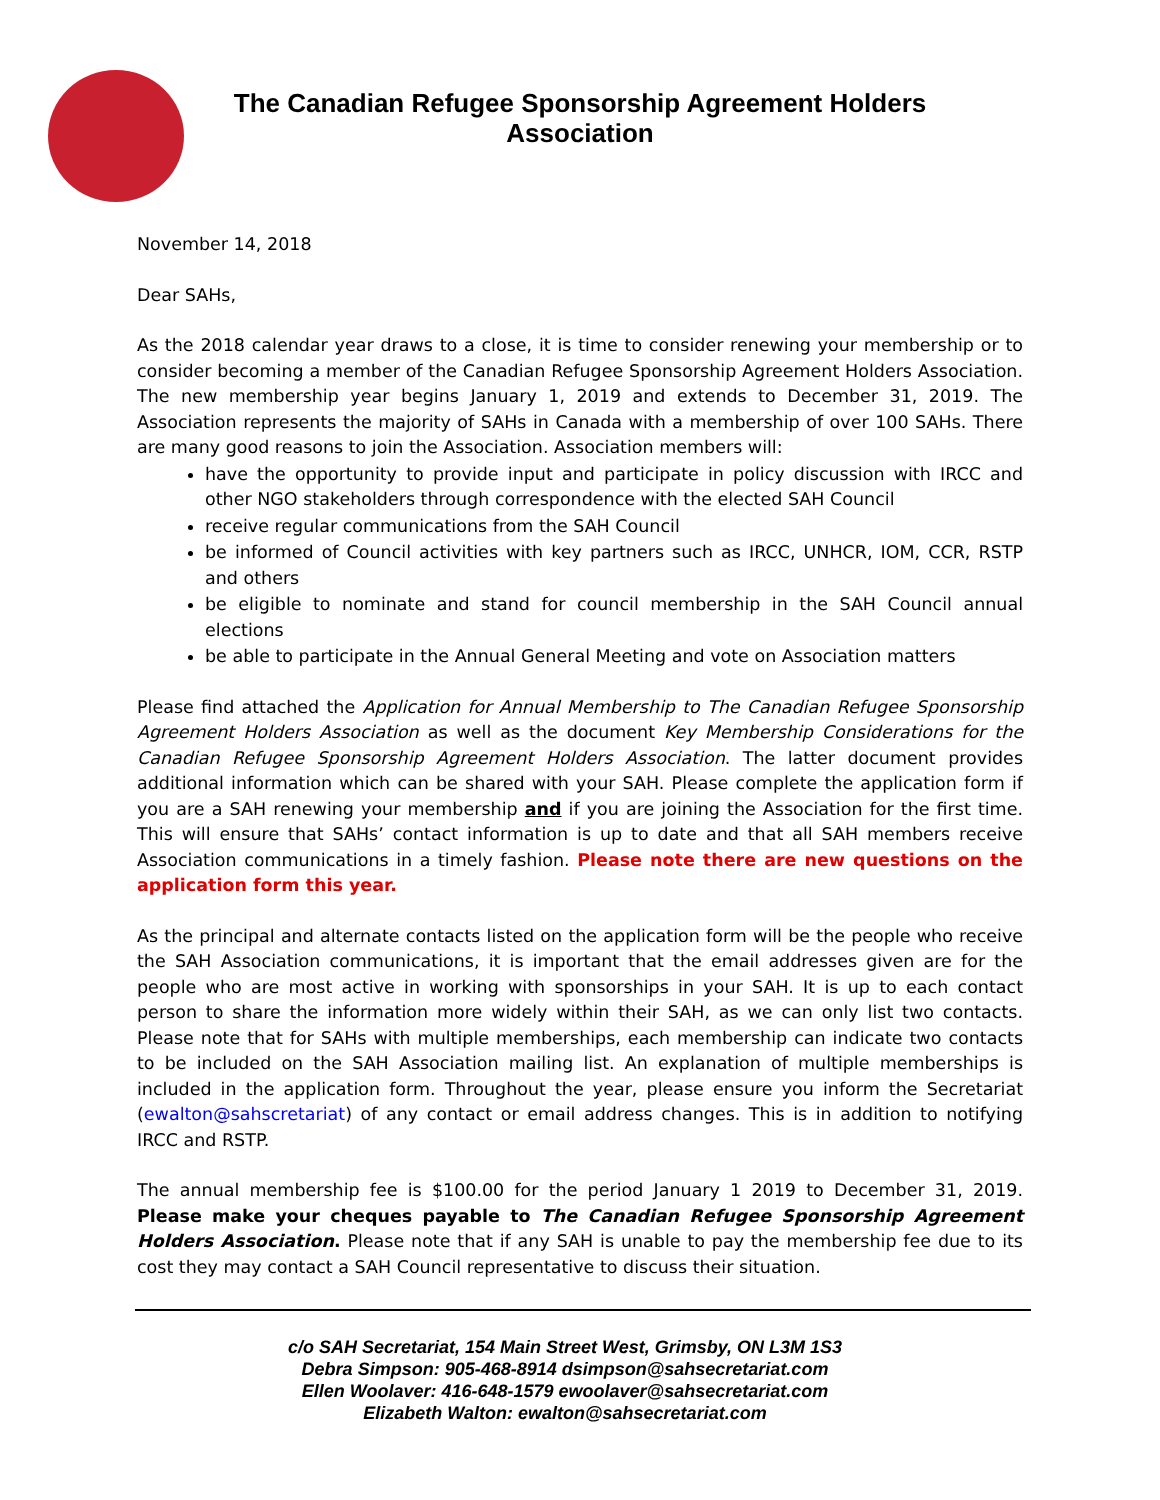The Canadian Refugee Sponsorship Agreement Holders Association
November 14, 2018
Dear SAHs,
As the 2018 calendar year draws to a close, it is time to consider renewing your membership or to consider becoming a member of the Canadian Refugee Sponsorship Agreement Holders Association. The new membership year begins January 1, 2019 and extends to December 31, 2019. The Association represents the majority of SAHs in Canada with a membership of over 100 SAHs. There are many good reasons to join the Association. Association members will:
have the opportunity to provide input and participate in policy discussion with IRCC and other NGO stakeholders through correspondence with the elected SAH Council
receive regular communications from the SAH Council
be informed of Council activities with key partners such as IRCC, UNHCR, IOM, CCR, RSTP and others
be eligible to nominate and stand for council membership in the SAH Council annual elections
be able to participate in the Annual General Meeting and vote on Association matters
Please find attached the Application for Annual Membership to The Canadian Refugee Sponsorship Agreement Holders Association as well as the document Key Membership Considerations for the Canadian Refugee Sponsorship Agreement Holders Association. The latter document provides additional information which can be shared with your SAH. Please complete the application form if you are a SAH renewing your membership and if you are joining the Association for the first time. This will ensure that SAHs’ contact information is up to date and that all SAH members receive Association communications in a timely fashion. Please note there are new questions on the application form this year.
As the principal and alternate contacts listed on the application form will be the people who receive the SAH Association communications, it is important that the email addresses given are for the people who are most active in working with sponsorships in your SAH. It is up to each contact person to share the information more widely within their SAH, as we can only list two contacts. Please note that for SAHs with multiple memberships, each membership can indicate two contacts to be included on the SAH Association mailing list. An explanation of multiple memberships is included in the application form. Throughout the year, please ensure you inform the Secretariat (ewalton@sahscretariat) of any contact or email address changes. This is in addition to notifying IRCC and RSTP.
The annual membership fee is $100.00 for the period January 1 2019 to December 31, 2019. Please make your cheques payable to The Canadian Refugee Sponsorship Agreement Holders Association. Please note that if any SAH is unable to pay the membership fee due to its cost they may contact a SAH Council representative to discuss their situation.
c/o SAH Secretariat, 154 Main Street West, Grimsby, ON L3M 1S3
Debra Simpson: 905-468-8914 dsimpson@sahsecretariat.com
Ellen Woolaver: 416-648-1579 ewoolaver@sahsecretariat.com
Elizabeth Walton: ewalton@sahsecretariat.com